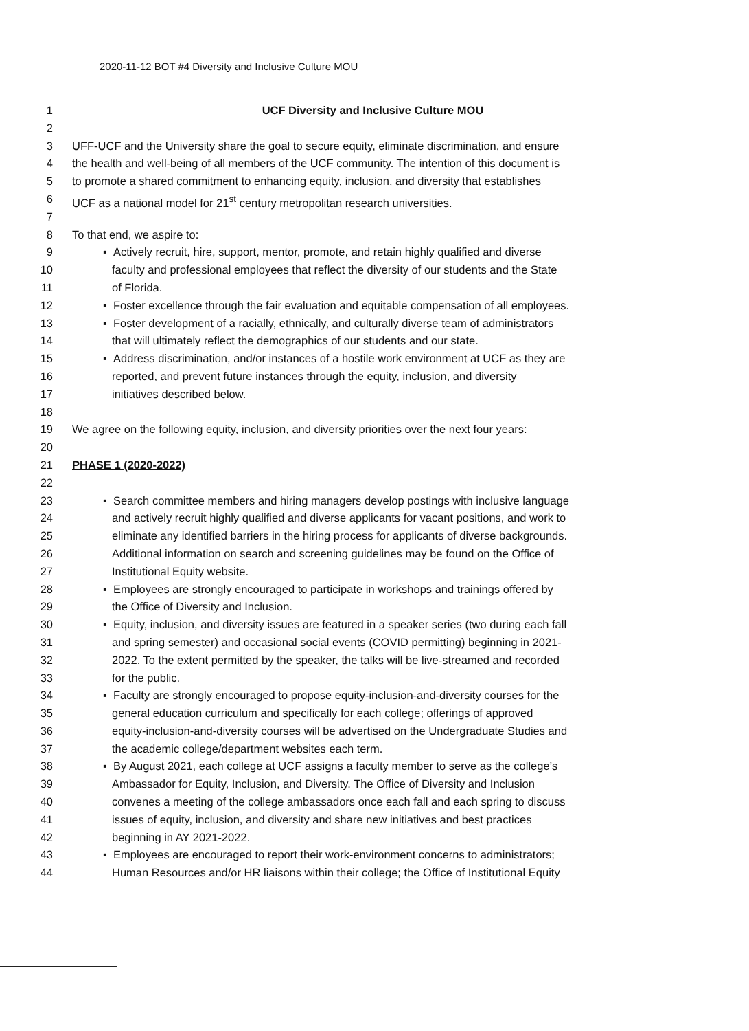2020-11-12 BOT #4 Diversity and Inclusive Culture MOU
1 UCF Diversity and Inclusive Culture MOU
2
3 UFF-UCF and the University share the goal to secure equity, eliminate discrimination, and ensure
4 the health and well-being of all members of the UCF community. The intention of this document is
5 to promote a shared commitment to enhancing equity, inclusion, and diversity that establishes
6 UCF as a national model for 21<sup>st</sup> century metropolitan research universities.
7
8 To that end, we aspire to:
9 ▪ Actively recruit, hire, support, mentor, promote, and retain highly qualified and diverse
10 faculty and professional employees that reflect the diversity of our students and the State
11 of Florida.
12 ▪ Foster excellence through the fair evaluation and equitable compensation of all employees.
13 ▪ Foster development of a racially, ethnically, and culturally diverse team of administrators
14 that will ultimately reflect the demographics of our students and our state.
15 ▪ Address discrimination, and/or instances of a hostile work environment at UCF as they are
16 reported, and prevent future instances through the equity, inclusion, and diversity
17 initiatives described below.
18
19 We agree on the following equity, inclusion, and diversity priorities over the next four years:
20
21 PHASE 1 (2020-2022)
22
23 ▪ Search committee members and hiring managers develop postings with inclusive language
24 and actively recruit highly qualified and diverse applicants for vacant positions, and work to
25 eliminate any identified barriers in the hiring process for applicants of diverse backgrounds.
26 Additional information on search and screening guidelines may be found on the Office of
27 Institutional Equity website.
28 ▪ Employees are strongly encouraged to participate in workshops and trainings offered by
29 the Office of Diversity and Inclusion.
30 ▪ Equity, inclusion, and diversity issues are featured in a speaker series (two during each fall
31 and spring semester) and occasional social events (COVID permitting) beginning in 2021-
32 2022. To the extent permitted by the speaker, the talks will be live-streamed and recorded
33 for the public.
34 ▪ Faculty are strongly encouraged to propose equity-inclusion-and-diversity courses for the
35 general education curriculum and specifically for each college; offerings of approved
36 equity-inclusion-and-diversity courses will be advertised on the Undergraduate Studies and
37 the academic college/department websites each term.
38 ▪ By August 2021, each college at UCF assigns a faculty member to serve as the college’s
39 Ambassador for Equity, Inclusion, and Diversity. The Office of Diversity and Inclusion
40 convenes a meeting of the college ambassadors once each fall and each spring to discuss
41 issues of equity, inclusion, and diversity and share new initiatives and best practices
42 beginning in AY 2021-2022.
43 ▪ Employees are encouraged to report their work-environment concerns to administrators;
44 Human Resources and/or HR liaisons within their college; the Office of Institutional Equity